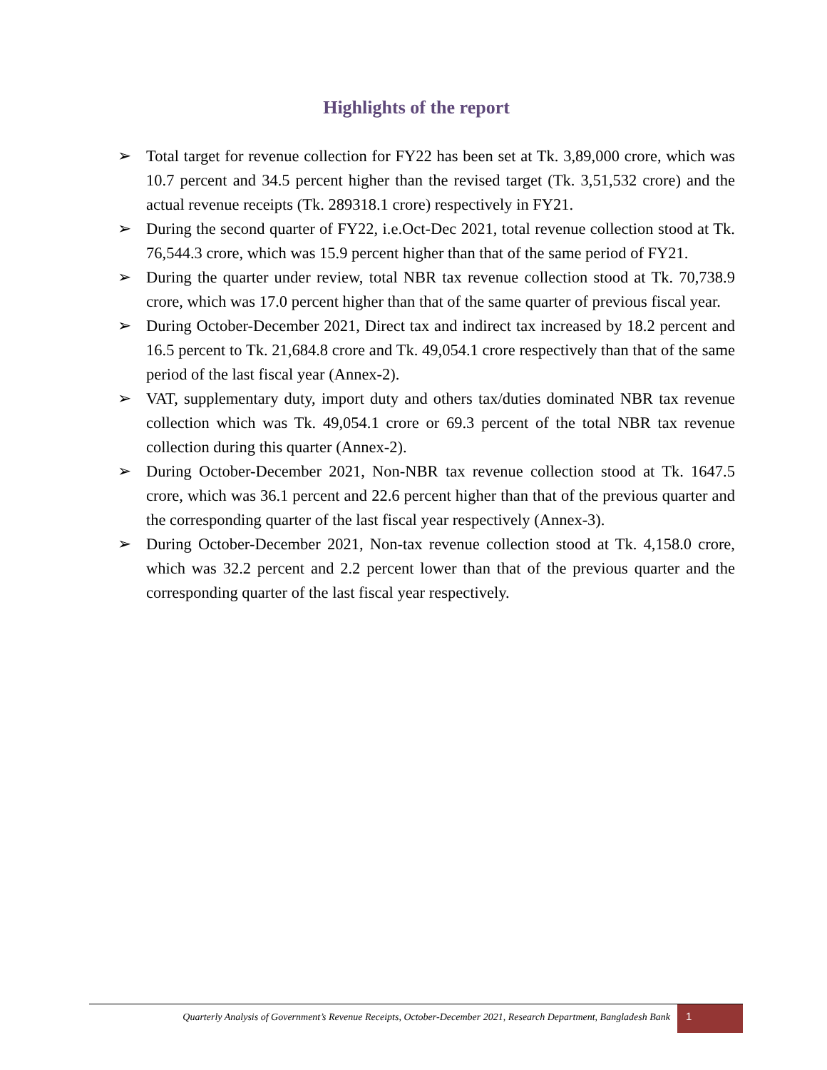Highlights of the report
➢ Total target for revenue collection for FY22 has been set at Tk. 3,89,000 crore, which was 10.7 percent and 34.5 percent higher than the revised target (Tk. 3,51,532 crore) and the actual revenue receipts (Tk. 289318.1 crore) respectively in FY21.
➢ During the second quarter of FY22, i.e.Oct-Dec 2021, total revenue collection stood at Tk. 76,544.3 crore, which was 15.9 percent higher than that of the same period of FY21.
➢ During the quarter under review, total NBR tax revenue collection stood at Tk. 70,738.9 crore, which was 17.0 percent higher than that of the same quarter of previous fiscal year.
➢ During October-December 2021, Direct tax and indirect tax increased by 18.2 percent and 16.5 percent to Tk. 21,684.8 crore and Tk. 49,054.1 crore respectively than that of the same period of the last fiscal year (Annex-2).
➢ VAT, supplementary duty, import duty and others tax/duties dominated NBR tax revenue collection which was Tk. 49,054.1 crore or 69.3 percent of the total NBR tax revenue collection during this quarter (Annex-2).
➢ During October-December 2021, Non-NBR tax revenue collection stood at Tk. 1647.5 crore, which was 36.1 percent and 22.6 percent higher than that of the previous quarter and the corresponding quarter of the last fiscal year respectively (Annex-3).
➢ During October-December 2021, Non-tax revenue collection stood at Tk. 4,158.0 crore, which was 32.2 percent and 2.2 percent lower than that of the previous quarter and the corresponding quarter of the last fiscal year respectively.
Quarterly Analysis of Government’s Revenue Receipts, October-December 2021, Research Department, Bangladesh Bank 1